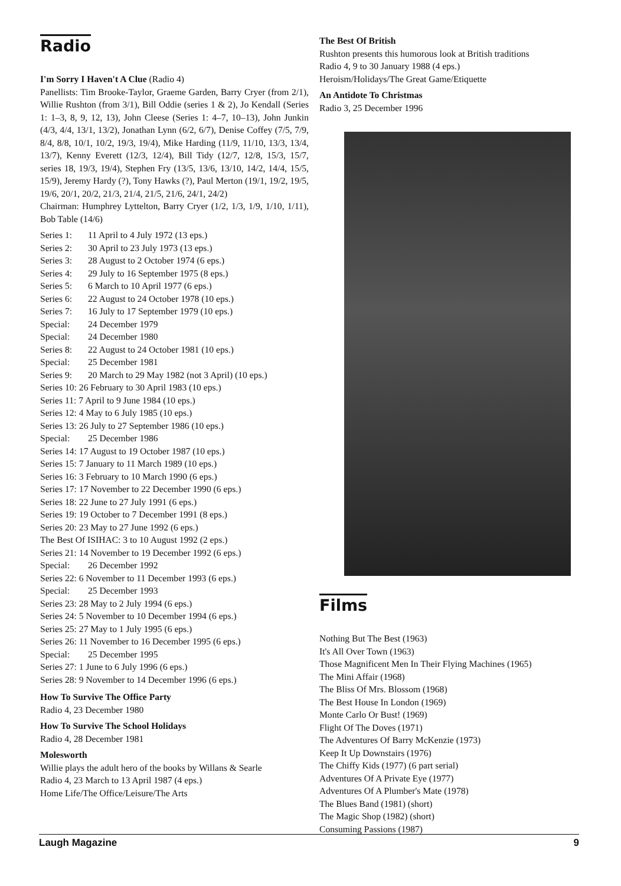Radio
I'm Sorry I Haven't A Clue (Radio 4)
Panellists: Tim Brooke-Taylor, Graeme Garden, Barry Cryer (from 2/1), Willie Rushton (from 3/1), Bill Oddie (series 1 & 2), Jo Kendall (Series 1: 1–3, 8, 9, 12, 13), John Cleese (Series 1: 4–7, 10–13), John Junkin (4/3, 4/4, 13/1, 13/2), Jonathan Lynn (6/2, 6/7), Denise Coffey (7/5, 7/9, 8/4, 8/8, 10/1, 10/2, 19/3, 19/4), Mike Harding (11/9, 11/10, 13/3, 13/4, 13/7), Kenny Everett (12/3, 12/4), Bill Tidy (12/7, 12/8, 15/3, 15/7, series 18, 19/3, 19/4), Stephen Fry (13/5, 13/6, 13/10, 14/2, 14/4, 15/5, 15/9), Jeremy Hardy (?), Tony Hawks (?), Paul Merton (19/1, 19/2, 19/5, 19/6, 20/1, 20/2, 21/3, 21/4, 21/5, 21/6, 24/1, 24/2)
Chairman: Humphrey Lyttelton, Barry Cryer (1/2, 1/3, 1/9, 1/10, 1/11), Bob Table (14/6)
Series 1: 11 April to 4 July 1972 (13 eps.)
Series 2: 30 April to 23 July 1973 (13 eps.)
Series 3: 28 August to 2 October 1974 (6 eps.)
Series 4: 29 July to 16 September 1975 (8 eps.)
Series 5: 6 March to 10 April 1977 (6 eps.)
Series 6: 22 August to 24 October 1978 (10 eps.)
Series 7: 16 July to 17 September 1979 (10 eps.)
Special: 24 December 1979
Special: 24 December 1980
Series 8: 22 August to 24 October 1981 (10 eps.)
Special: 25 December 1981
Series 9: 20 March to 29 May 1982 (not 3 April) (10 eps.)
Series 10: 26 February to 30 April 1983 (10 eps.)
Series 11: 7 April to 9 June 1984 (10 eps.)
Series 12: 4 May to 6 July 1985 (10 eps.)
Series 13: 26 July to 27 September 1986 (10 eps.)
Special: 25 December 1986
Series 14: 17 August to 19 October 1987 (10 eps.)
Series 15: 7 January to 11 March 1989 (10 eps.)
Series 16: 3 February to 10 March 1990 (6 eps.)
Series 17: 17 November to 22 December 1990 (6 eps.)
Series 18: 22 June to 27 July 1991 (6 eps.)
Series 19: 19 October to 7 December 1991 (8 eps.)
Series 20: 23 May to 27 June 1992 (6 eps.)
The Best Of ISIHAC: 3 to 10 August 1992 (2 eps.)
Series 21: 14 November to 19 December 1992 (6 eps.)
Special: 26 December 1992
Series 22: 6 November to 11 December 1993 (6 eps.)
Special: 25 December 1993
Series 23: 28 May to 2 July 1994 (6 eps.)
Series 24: 5 November to 10 December 1994 (6 eps.)
Series 25: 27 May to 1 July 1995 (6 eps.)
Series 26: 11 November to 16 December 1995 (6 eps.)
Special: 25 December 1995
Series 27: 1 June to 6 July 1996 (6 eps.)
Series 28: 9 November to 14 December 1996 (6 eps.)
How To Survive The Office Party
Radio 4, 23 December 1980
How To Survive The School Holidays
Radio 4, 28 December 1981
Molesworth
Willie plays the adult hero of the books by Willans & Searle
Radio 4, 23 March to 13 April 1987 (4 eps.)
Home Life/The Office/Leisure/The Arts
The Best Of British
Rushton presents this humorous look at British traditions
Radio 4, 9 to 30 January 1988 (4 eps.)
Heroism/Holidays/The Great Game/Etiquette
An Antidote To Christmas
Radio 3, 25 December 1996
Films
Nothing But The Best (1963)
It's All Over Town (1963)
Those Magnificent Men In Their Flying Machines (1965)
The Mini Affair (1968)
The Bliss Of Mrs. Blossom (1968)
The Best House In London (1969)
Monte Carlo Or Bust! (1969)
Flight Of The Doves (1971)
The Adventures Of Barry McKenzie (1973)
Keep It Up Downstairs (1976)
The Chiffy Kids (1977) (6 part serial)
Adventures Of A Private Eye (1977)
Adventures Of A Plumber's Mate (1978)
The Blues Band (1981) (short)
The Magic Shop (1982) (short)
Consuming Passions (1987)
Laugh Magazine 9